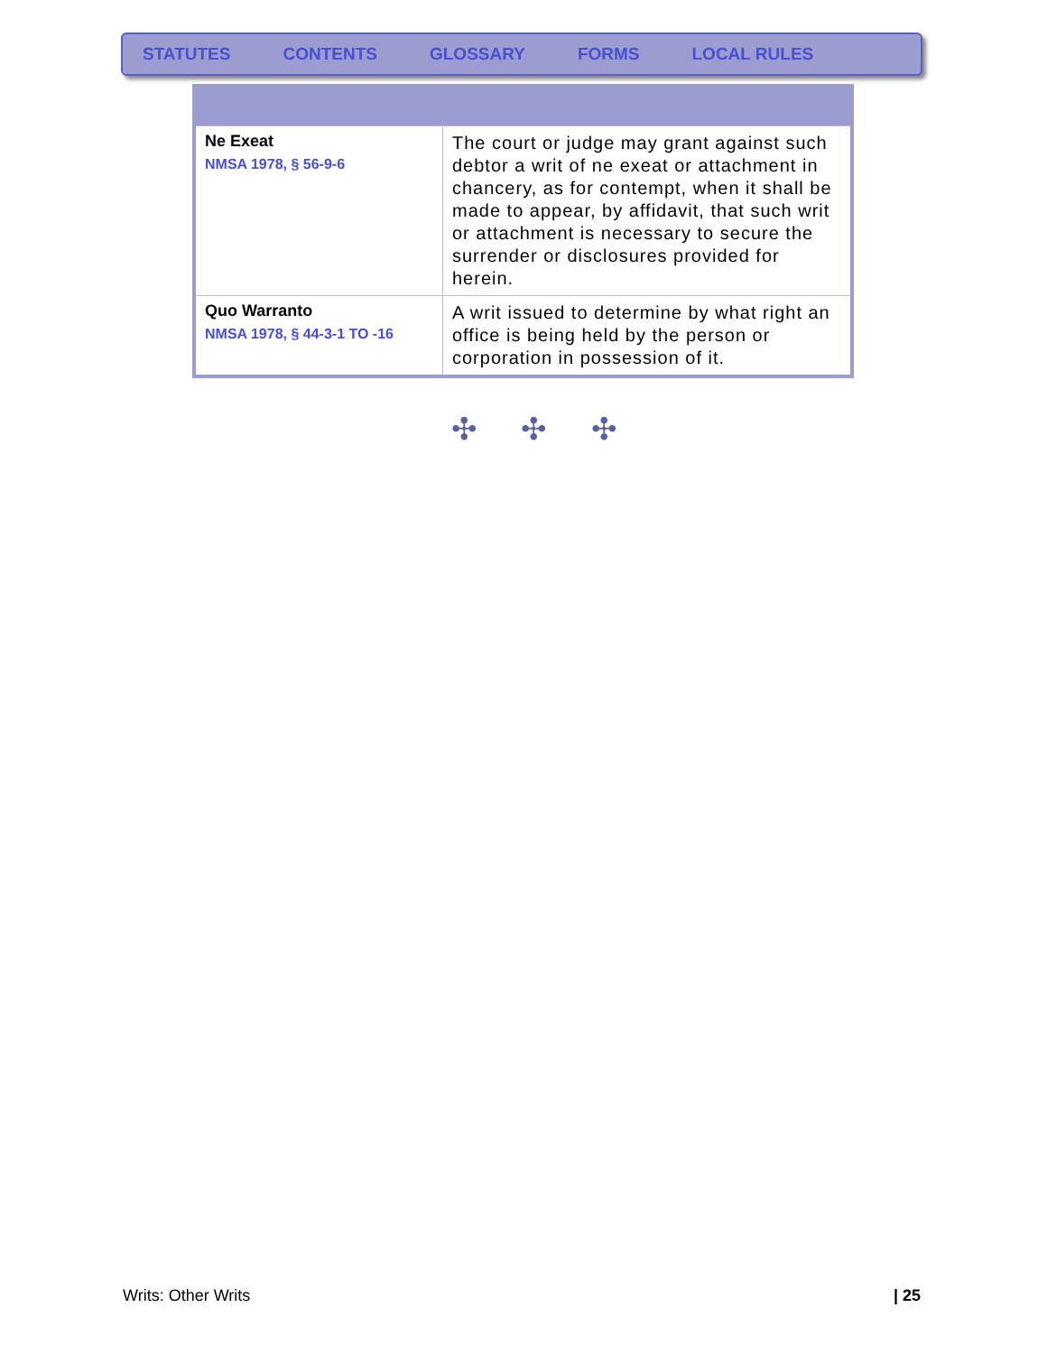STATUTES CONTENTS GLOSSARY FORMS LOCAL RULES
| Ne Exeat NMSA 1978, § 56-9-6 | The court or judge may grant against such debtor a writ of ne exeat or attachment in chancery, as for contempt, when it shall be made to appear, by affidavit, that such writ or attachment is necessary to secure the surrender or disclosures provided for herein. |
| Quo Warranto NMSA 1978, § 44-3-1 TO -16 | A writ issued to determine by what right an office is being held by the person or corporation in possession of it. |
✣ ✣ ✣
Writs: Other Writs | 25